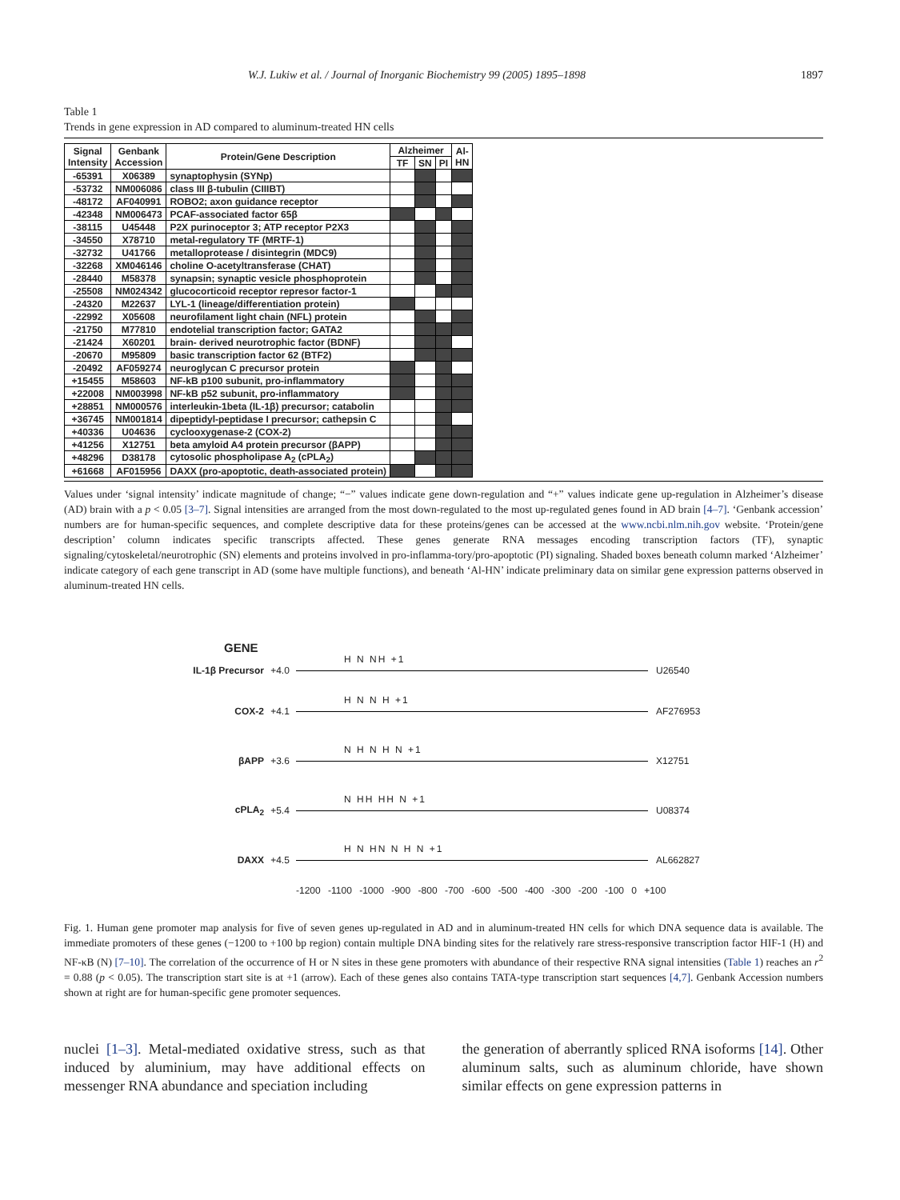W.J. Lukiw et al. / Journal of Inorganic Biochemistry 99 (2005) 1895–1898 1897
Table 1
Trends in gene expression in AD compared to aluminum-treated HN cells
| Signal Intensity | Genbank Accession | Protein/Gene Description | Alzheimer | | | Al- HN |
| --- | --- | --- | --- | --- | --- | --- |
| | | | TF | SN | PI | |
| -65391 | X06389 | synaptophysin (SYNp) | | | | |
| -53732 | NM006086 | class III β-tubulin (CIIIBT) | | | | |
| -48172 | AF040991 | ROBO2; axon guidance receptor | | | | |
| -42348 | NM006473 | PCAF-associated factor 65β | | | | |
| -38115 | U45448 | P2X purinoceptor 3; ATP receptor P2X3 | | | | |
| -34550 | X78710 | metal-regulatory TF (MRTF-1) | | | | |
| -32732 | U41766 | metalloprotease / disintegrin (MDC9) | | | | |
| -32268 | XM046146 | choline O-acetyltransferase (CHAT) | | | | |
| -28440 | M58378 | synapsin; synaptic vesicle phosphoprotein | | | | |
| -25508 | NM024342 | glucocorticoid receptor represor factor-1 | | | | |
| -24320 | M22637 | LYL-1 (lineage/differentiation protein) | | | | |
| -22992 | X05608 | neurofilament light chain (NFL) protein | | | | |
| -21750 | M77810 | endotelial transcription factor; GATA2 | | | | |
| -21424 | X60201 | brain- derived neurotrophic factor (BDNF) | | | | |
| -20670 | M95809 | basic transcription factor 62 (BTF2) | | | | |
| -20492 | AF059274 | neuroglycan C precursor protein | | | | |
| +15455 | M58603 | NF-kB p100 subunit, pro-inflammatory | | | | |
| +22008 | NM003998 | NF-kB p52 subunit, pro-inflammatory | | | | |
| +28851 | NM000576 | interleukin-1beta (IL-1β) precursor; catabolin | | | | |
| +36745 | NM001814 | dipeptidyl-peptidase I precursor; cathepsin C | | | | |
| +40336 | U04636 | cyclooxygenase-2 (COX-2) | | | | |
| +41256 | X12751 | beta amyloid A4 protein precursor (βAPP) | | | | |
| +48296 | D38178 | cytosolic phospholipase A<sub>2</sub> (cPLA<sub>2</sub>) | | | | |
| +61668 | AF015956 | DAXX (pro-apoptotic, death-associated protein) | | | | |
Values under ‘signal intensity’ indicate magnitude of change; “−” values indicate gene down-regulation and “+” values indicate gene up-regulation in Alzheimer’s disease (AD) brain with a p < 0.05 [3–7]. Signal intensities are arranged from the most down-regulated to the most up-regulated genes found in AD brain [4–7]. ‘Genbank accession’ numbers are for human-specific sequences, and complete descriptive data for these proteins/genes can be accessed at the www.ncbi.nlm.nih.gov website. ‘Protein/gene description’ column indicates specific transcripts affected. These genes generate RNA messages encoding transcription factors (TF), synaptic signaling/cytoskeletal/neurotrophic (SN) elements and proteins involved in pro-inflamma-tory/pro-apoptotic (PI) signaling. Shaded boxes beneath column marked ‘Alzheimer’ indicate category of each gene transcript in AD (some have multiple functions), and beneath ‘Al-HN’ indicate preliminary data on similar gene expression patterns observed in aluminum-treated HN cells.
GENE
IL-1β Precursor +4.0
H N NH +1
U26540
COX-2 +4.1
H N N H +1
AF276953
βAPP +3.6
N H N H N +1
X12751
cPLA<sub>2</sub> +5.4
N HH HH N +1
U08374
DAXX +4.5
H N HN N H N +1
AL662827
-1200 -1100 -1000 -900 -800 -700 -600 -500 -400 -300 -200 -100 0 +100
Fig. 1. Human gene promoter map analysis for five of seven genes up-regulated in AD and in aluminum-treated HN cells for which DNA sequence data is available. The immediate promoters of these genes (−1200 to +100 bp region) contain multiple DNA binding sites for the relatively rare stress-responsive transcription factor HIF-1 (H) and NF-κB (N) [7–10]. The correlation of the occurrence of H or N sites in these gene promoters with abundance of their respective RNA signal intensities (Table 1) reaches an r<sup>2</sup> = 0.88 (p < 0.05). The transcription start site is at +1 (arrow). Each of these genes also contains TATA-type transcription start sequences [4,7]. Genbank Accession numbers shown at right are for human-specific gene promoter sequences.
nuclei [1–3]. Metal-mediated oxidative stress, such as that induced by aluminium, may have additional effects on messenger RNA abundance and speciation including
the generation of aberrantly spliced RNA isoforms [14]. Other aluminum salts, such as aluminum chloride, have shown similar effects on gene expression patterns in